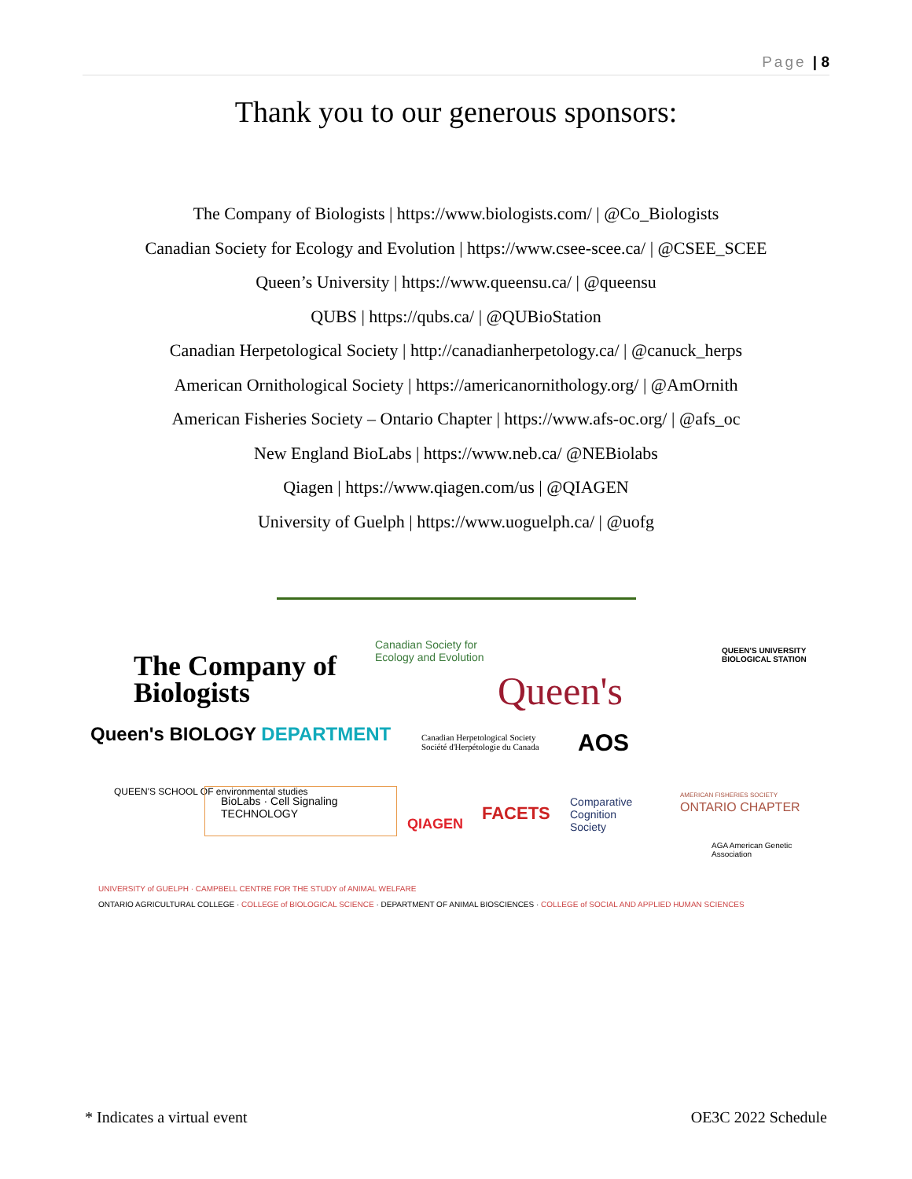Page | 8
Thank you to our generous sponsors:
The Company of Biologists | https://www.biologists.com/ | @Co_Biologists
Canadian Society for Ecology and Evolution | https://www.csee-scee.ca/ | @CSEE_SCEE
Queen’s University | https://www.queensu.ca/ | @queensu
QUBS | https://qubs.ca/ | @QUBioStation
Canadian Herpetological Society | http://canadianherpetology.ca/ | @canuck_herps
American Ornithological Society | https://americanornithology.org/ | @AmOrnith
American Fisheries Society – Ontario Chapter | https://www.afs-oc.org/ | @afs_oc
New England BioLabs | https://www.neb.ca/ @NEBiolabs
Qiagen | https://www.qiagen.com/us | @QIAGEN
University of Guelph | https://www.uoguelph.ca/ | @uofg
The Company of
Biologists
Canadian Society for
Ecology and Evolution
Queen's
QUEEN'S UNIVERSITY
BIOLOGICAL STATION
Queen's BIOLOGY DEPARTMENT
Canadian Herpetological Society
Société d'Herpétologie du Canada
AOS
QUEEN'S SCHOOL OF environmental studies
BioLabs · Cell Signaling TECHNOLOGY
QIAGEN
FACETS
Comparative
Cognition
Society
AMERICAN FISHERIES SOCIETY
ONTARIO CHAPTER
AGA American Genetic Association
UNIVERSITY of GUELPH · CAMPBELL CENTRE FOR THE STUDY of ANIMAL WELFARE
ONTARIO AGRICULTURAL COLLEGE · COLLEGE of BIOLOGICAL SCIENCE · DEPARTMENT OF ANIMAL BIOSCIENCES · COLLEGE of SOCIAL AND APPLIED HUMAN SCIENCES
* Indicates a virtual event OE3C 2022 Schedule